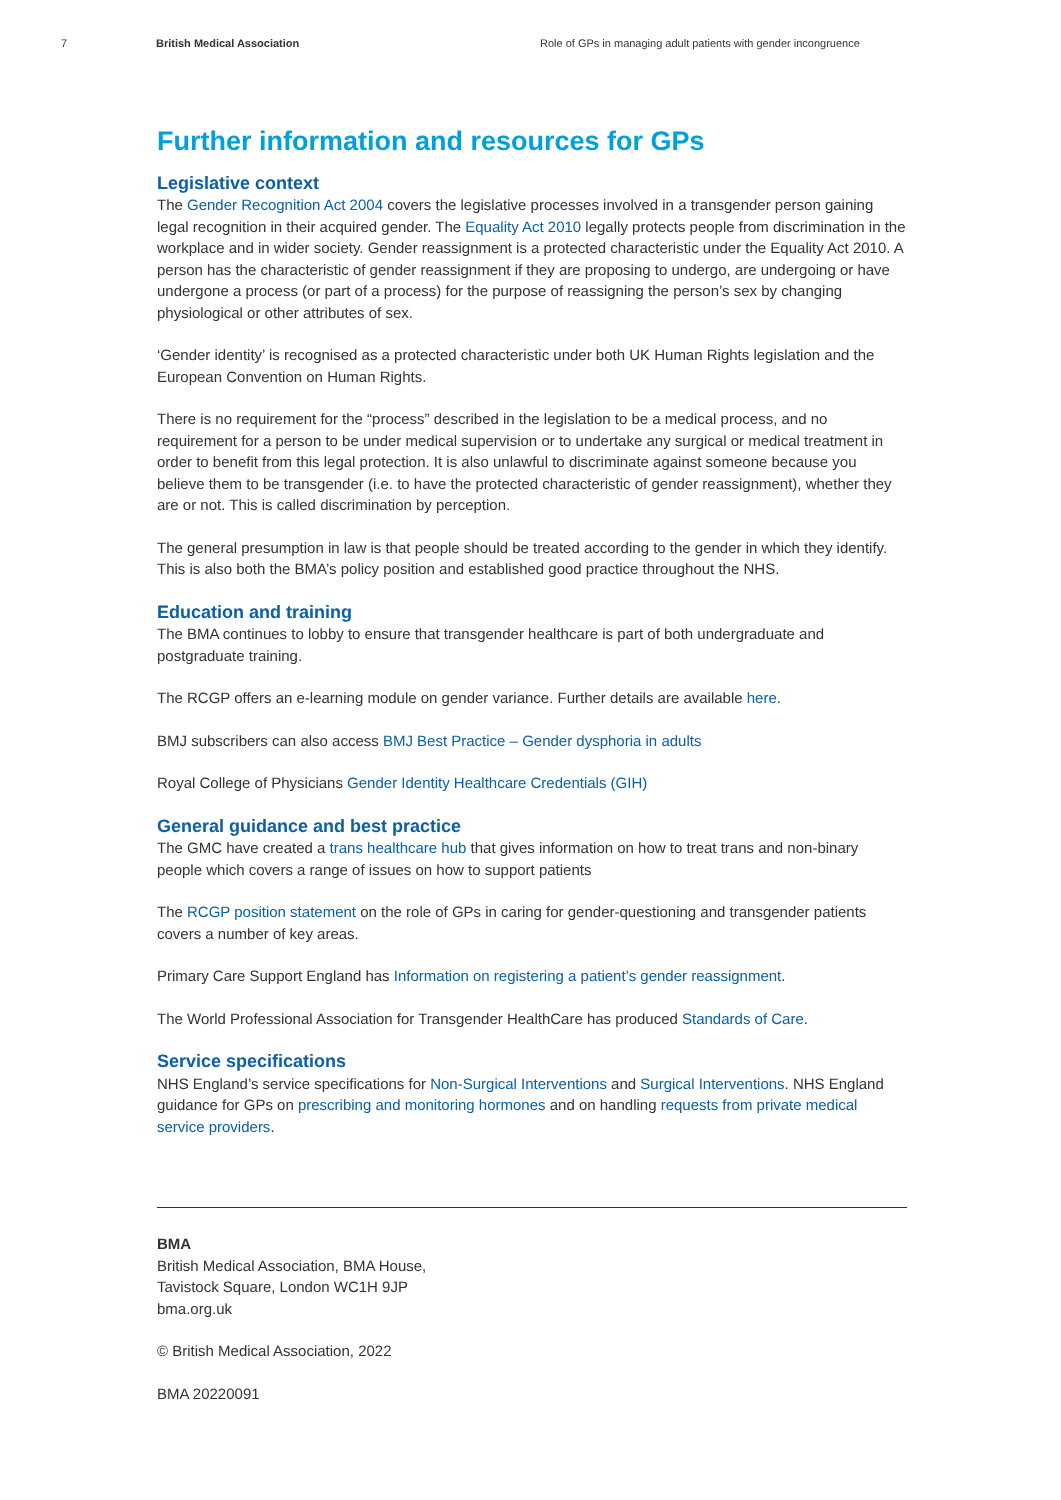7 British Medical Association Role of GPs in managing adult patients with gender incongruence
Further information and resources for GPs
Legislative context
The Gender Recognition Act 2004 covers the legislative processes involved in a transgender person gaining legal recognition in their acquired gender. The Equality Act 2010 legally protects people from discrimination in the workplace and in wider society. Gender reassignment is a protected characteristic under the Equality Act 2010. A person has the characteristic of gender reassignment if they are proposing to undergo, are undergoing or have undergone a process (or part of a process) for the purpose of reassigning the person’s sex by changing physiological or other attributes of sex.
‘Gender identity’ is recognised as a protected characteristic under both UK Human Rights legislation and the European Convention on Human Rights.
There is no requirement for the “process” described in the legislation to be a medical process, and no requirement for a person to be under medical supervision or to undertake any surgical or medical treatment in order to benefit from this legal protection. It is also unlawful to discriminate against someone because you believe them to be transgender (i.e. to have the protected characteristic of gender reassignment), whether they are or not. This is called discrimination by perception.
The general presumption in law is that people should be treated according to the gender in which they identify. This is also both the BMA’s policy position and established good practice throughout the NHS.
Education and training
The BMA continues to lobby to ensure that transgender healthcare is part of both undergraduate and postgraduate training.
The RCGP offers an e-learning module on gender variance. Further details are available here.
BMJ subscribers can also access BMJ Best Practice – Gender dysphoria in adults
Royal College of Physicians Gender Identity Healthcare Credentials (GIH)
General guidance and best practice
The GMC have created a trans healthcare hub that gives information on how to treat trans and non-binary people which covers a range of issues on how to support patients
The RCGP position statement on the role of GPs in caring for gender-questioning and transgender patients covers a number of key areas.
Primary Care Support England has Information on registering a patient’s gender reassignment.
The World Professional Association for Transgender HealthCare has produced Standards of Care.
Service specifications
NHS England’s service specifications for Non-Surgical Interventions and Surgical Interventions. NHS England guidance for GPs on prescribing and monitoring hormones and on handling requests from private medical service providers.
BMA
British Medical Association, BMA House,
Tavistock Square, London WC1H 9JP
bma.org.uk
© British Medical Association, 2022
BMA 20220091